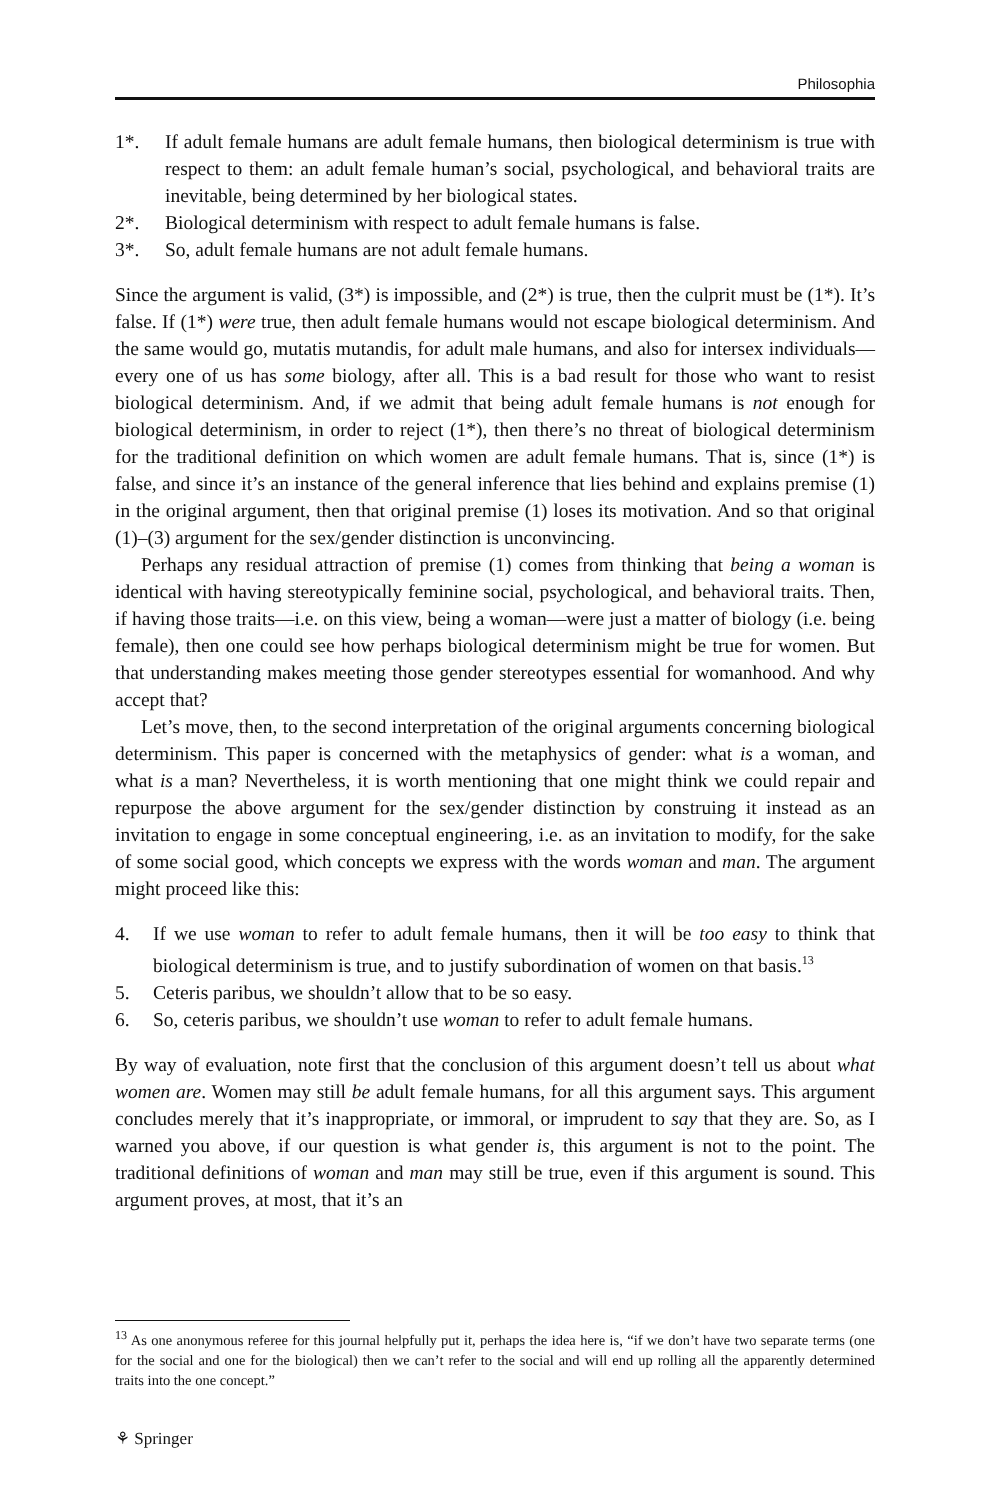Philosophia
1*. If adult female humans are adult female humans, then biological determinism is true with respect to them: an adult female human’s social, psychological, and behavioral traits are inevitable, being determined by her biological states.
2*. Biological determinism with respect to adult female humans is false.
3*. So, adult female humans are not adult female humans.
Since the argument is valid, (3*) is impossible, and (2*) is true, then the culprit must be (1*). It’s false. If (1*) were true, then adult female humans would not escape biological determinism. And the same would go, mutatis mutandis, for adult male humans, and also for intersex individuals—every one of us has some biology, after all. This is a bad result for those who want to resist biological determinism. And, if we admit that being adult female humans is not enough for biological determinism, in order to reject (1*), then there’s no threat of biological determinism for the traditional definition on which women are adult female humans. That is, since (1*) is false, and since it’s an instance of the general inference that lies behind and explains premise (1) in the original argument, then that original premise (1) loses its motivation. And so that original (1)–(3) argument for the sex/gender distinction is unconvincing.
Perhaps any residual attraction of premise (1) comes from thinking that being a woman is identical with having stereotypically feminine social, psychological, and behavioral traits. Then, if having those traits—i.e. on this view, being a woman—were just a matter of biology (i.e. being female), then one could see how perhaps biological determinism might be true for women. But that understanding makes meeting those gender stereotypes essential for womanhood. And why accept that?
Let’s move, then, to the second interpretation of the original arguments concerning biological determinism. This paper is concerned with the metaphysics of gender: what is a woman, and what is a man? Nevertheless, it is worth mentioning that one might think we could repair and repurpose the above argument for the sex/gender distinction by construing it instead as an invitation to engage in some conceptual engineering, i.e. as an invitation to modify, for the sake of some social good, which concepts we express with the words woman and man. The argument might proceed like this:
4. If we use woman to refer to adult female humans, then it will be too easy to think that biological determinism is true, and to justify subordination of women on that basis.<sup>13</sup>
5. Ceteris paribus, we shouldn’t allow that to be so easy.
6. So, ceteris paribus, we shouldn’t use woman to refer to adult female humans.
By way of evaluation, note first that the conclusion of this argument doesn’t tell us about what women are. Women may still be adult female humans, for all this argument says. This argument concludes merely that it’s inappropriate, or immoral, or imprudent to say that they are. So, as I warned you above, if our question is what gender is, this argument is not to the point. The traditional definitions of woman and man may still be true, even if this argument is sound. This argument proves, at most, that it’s an
<sup>13</sup> As one anonymous referee for this journal helpfully put it, perhaps the idea here is, “if we don’t have two separate terms (one for the social and one for the biological) then we can’t refer to the social and will end up rolling all the apparently determined traits into the one concept.”
⚘ Springer